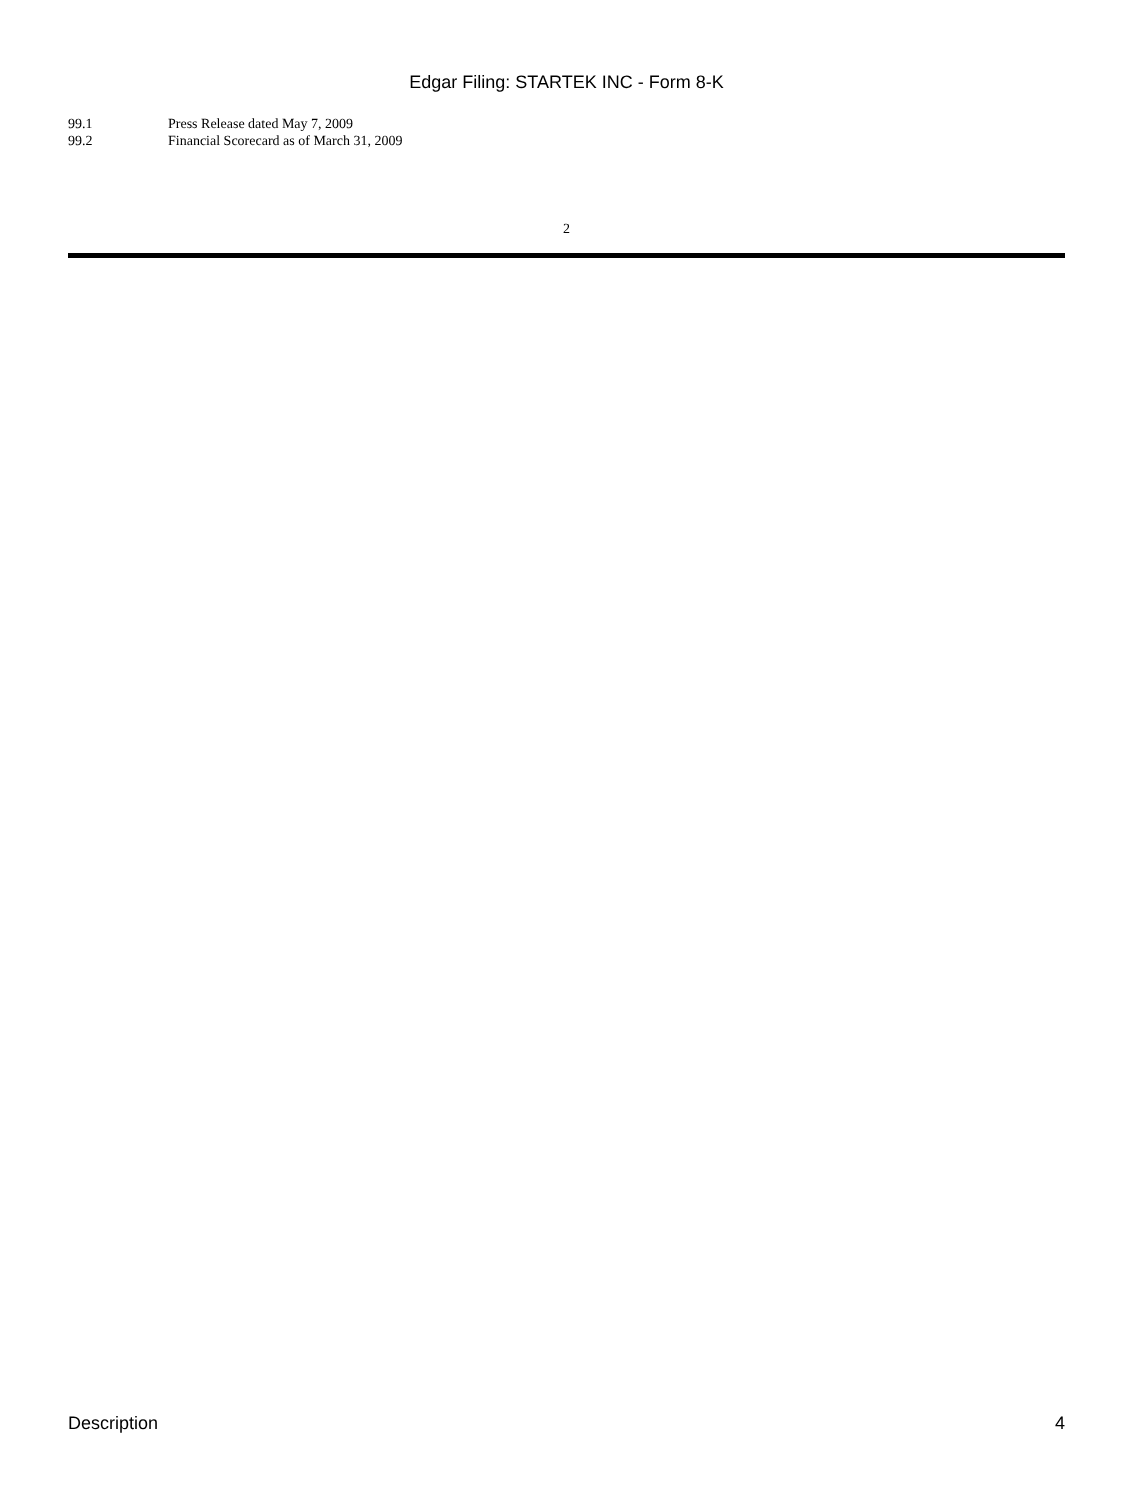Edgar Filing: STARTEK INC - Form 8-K
99.1 Press Release dated May 7, 2009
99.2 Financial Scorecard as of March 31, 2009
2
Description 4